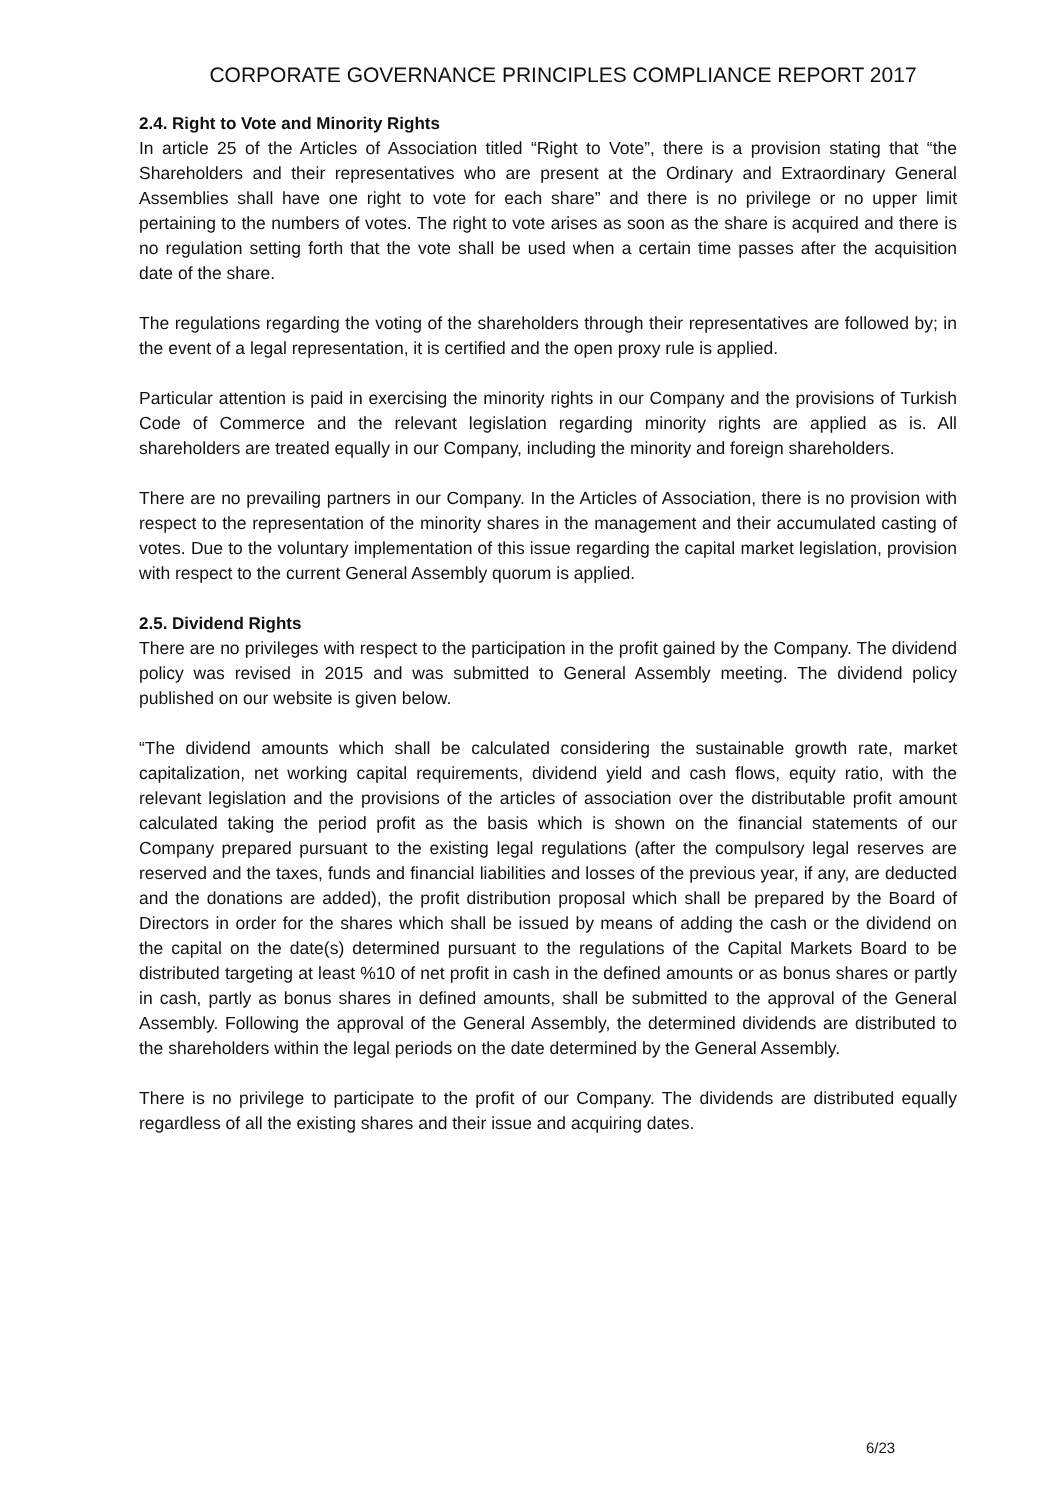CORPORATE GOVERNANCE PRINCIPLES COMPLIANCE REPORT 2017
2.4. Right to Vote and Minority Rights
In article 25 of the Articles of Association titled “Right to Vote”, there is a provision stating that “the Shareholders and their representatives who are present at the Ordinary and Extraordinary General Assemblies shall have one right to vote for each share” and there is no privilege or no upper limit pertaining to the numbers of votes. The right to vote arises as soon as the share is acquired and there is no regulation setting forth that the vote shall be used when a certain time passes after the acquisition date of the share.
The regulations regarding the voting of the shareholders through their representatives are followed by; in the event of a legal representation, it is certified and the open proxy rule is applied.
Particular attention is paid in exercising the minority rights in our Company and the provisions of Turkish Code of Commerce and the relevant legislation regarding minority rights are applied as is. All shareholders are treated equally in our Company, including the minority and foreign shareholders.
There are no prevailing partners in our Company. In the Articles of Association, there is no provision with respect to the representation of the minority shares in the management and their accumulated casting of votes. Due to the voluntary implementation of this issue regarding the capital market legislation, provision with respect to the current General Assembly quorum is applied.
2.5. Dividend Rights
There are no privileges with respect to the participation in the profit gained by the Company. The dividend policy was revised in 2015 and was submitted to General Assembly meeting. The dividend policy published on our website is given below.
“The dividend amounts which shall be calculated considering the sustainable growth rate, market capitalization, net working capital requirements, dividend yield and cash flows, equity ratio, with the relevant legislation and the provisions of the articles of association over the distributable profit amount calculated taking the period profit as the basis which is shown on the financial statements of our Company prepared pursuant to the existing legal regulations (after the compulsory legal reserves are reserved and the taxes, funds and financial liabilities and losses of the previous year, if any, are deducted and the donations are added), the profit distribution proposal which shall be prepared by the Board of Directors in order for the shares which shall be issued by means of adding the cash or the dividend on the capital on the date(s) determined pursuant to the regulations of the Capital Markets Board to be distributed targeting at least %10 of net profit in cash in the defined amounts or as bonus shares or partly in cash, partly as bonus shares in defined amounts, shall be submitted to the approval of the General Assembly. Following the approval of the General Assembly, the determined dividends are distributed to the shareholders within the legal periods on the date determined by the General Assembly.
There is no privilege to participate to the profit of our Company. The dividends are distributed equally regardless of all the existing shares and their issue and acquiring dates.
6/23